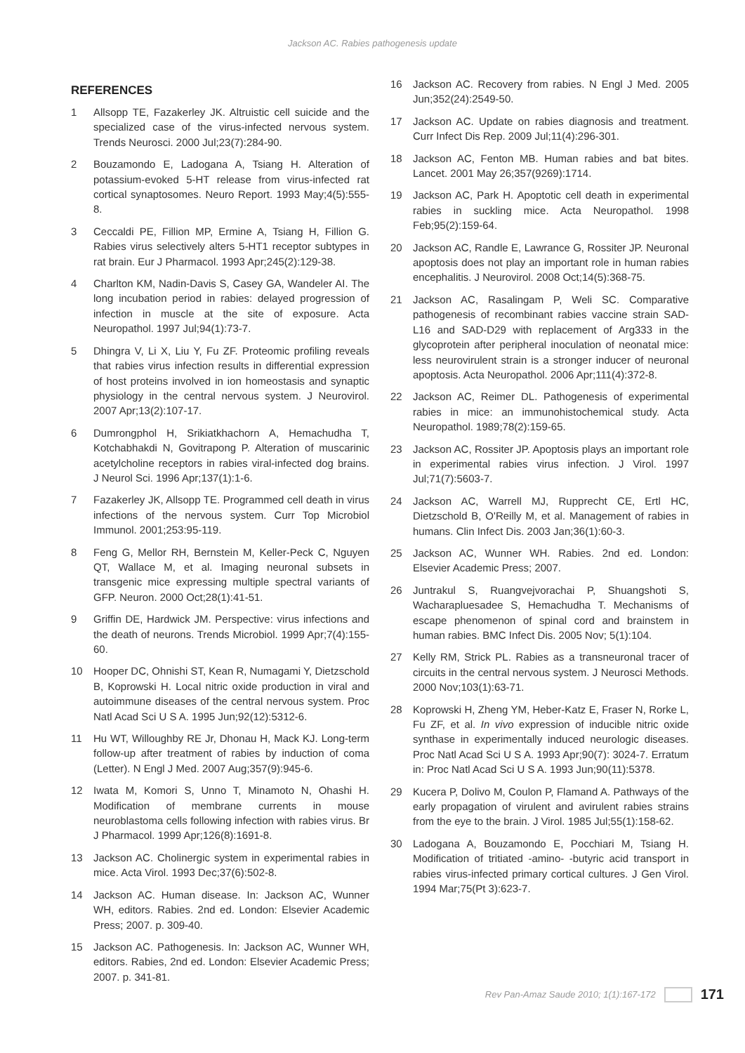Jackson AC. Rabies pathogenesis update
REFERENCES
1 Allsopp TE, Fazakerley JK. Altruistic cell suicide and the specialized case of the virus-infected nervous system. Trends Neurosci. 2000 Jul;23(7):284-90.
2 Bouzamondo E, Ladogana A, Tsiang H. Alteration of potassium-evoked 5-HT release from virus-infected rat cortical synaptosomes. Neuro Report. 1993 May;4(5):555-8.
3 Ceccaldi PE, Fillion MP, Ermine A, Tsiang H, Fillion G. Rabies virus selectively alters 5-HT1 receptor subtypes in rat brain. Eur J Pharmacol. 1993 Apr;245(2):129-38.
4 Charlton KM, Nadin-Davis S, Casey GA, Wandeler AI. The long incubation period in rabies: delayed progression of infection in muscle at the site of exposure. Acta Neuropathol. 1997 Jul;94(1):73-7.
5 Dhingra V, Li X, Liu Y, Fu ZF. Proteomic profiling reveals that rabies virus infection results in differential expression of host proteins involved in ion homeostasis and synaptic physiology in the central nervous system. J Neurovirol. 2007 Apr;13(2):107-17.
6 Dumrongphol H, Srikiatkhachorn A, Hemachudha T, Kotchabhakdi N, Govitrapong P. Alteration of muscarinic acetylcholine receptors in rabies viral-infected dog brains. J Neurol Sci. 1996 Apr;137(1):1-6.
7 Fazakerley JK, Allsopp TE. Programmed cell death in virus infections of the nervous system. Curr Top Microbiol Immunol. 2001;253:95-119.
8 Feng G, Mellor RH, Bernstein M, Keller-Peck C, Nguyen QT, Wallace M, et al. Imaging neuronal subsets in transgenic mice expressing multiple spectral variants of GFP. Neuron. 2000 Oct;28(1):41-51.
9 Griffin DE, Hardwick JM. Perspective: virus infections and the death of neurons. Trends Microbiol. 1999 Apr;7(4):155-60.
10 Hooper DC, Ohnishi ST, Kean R, Numagami Y, Dietzschold B, Koprowski H. Local nitric oxide production in viral and autoimmune diseases of the central nervous system. Proc Natl Acad Sci U S A. 1995 Jun;92(12):5312-6.
11 Hu WT, Willoughby RE Jr, Dhonau H, Mack KJ. Long-term follow-up after treatment of rabies by induction of coma (Letter). N Engl J Med. 2007 Aug;357(9):945-6.
12 Iwata M, Komori S, Unno T, Minamoto N, Ohashi H. Modification of membrane currents in mouse neuroblastoma cells following infection with rabies virus. Br J Pharmacol. 1999 Apr;126(8):1691-8.
13 Jackson AC. Cholinergic system in experimental rabies in mice. Acta Virol. 1993 Dec;37(6):502-8.
14 Jackson AC. Human disease. In: Jackson AC, Wunner WH, editors. Rabies. 2nd ed. London: Elsevier Academic Press; 2007. p. 309-40.
15 Jackson AC. Pathogenesis. In: Jackson AC, Wunner WH, editors. Rabies, 2nd ed. London: Elsevier Academic Press; 2007. p. 341-81.
16 Jackson AC. Recovery from rabies. N Engl J Med. 2005 Jun;352(24):2549-50.
17 Jackson AC. Update on rabies diagnosis and treatment. Curr Infect Dis Rep. 2009 Jul;11(4):296-301.
18 Jackson AC, Fenton MB. Human rabies and bat bites. Lancet. 2001 May 26;357(9269):1714.
19 Jackson AC, Park H. Apoptotic cell death in experimental rabies in suckling mice. Acta Neuropathol. 1998 Feb;95(2):159-64.
20 Jackson AC, Randle E, Lawrance G, Rossiter JP. Neuronal apoptosis does not play an important role in human rabies encephalitis. J Neurovirol. 2008 Oct;14(5):368-75.
21 Jackson AC, Rasalingam P, Weli SC. Comparative pathogenesis of recombinant rabies vaccine strain SAD-L16 and SAD-D29 with replacement of Arg333 in the glycoprotein after peripheral inoculation of neonatal mice: less neurovirulent strain is a stronger inducer of neuronal apoptosis. Acta Neuropathol. 2006 Apr;111(4):372-8.
22 Jackson AC, Reimer DL. Pathogenesis of experimental rabies in mice: an immunohistochemical study. Acta Neuropathol. 1989;78(2):159-65.
23 Jackson AC, Rossiter JP. Apoptosis plays an important role in experimental rabies virus infection. J Virol. 1997 Jul;71(7):5603-7.
24 Jackson AC, Warrell MJ, Rupprecht CE, Ertl HC, Dietzschold B, O'Reilly M, et al. Management of rabies in humans. Clin Infect Dis. 2003 Jan;36(1):60-3.
25 Jackson AC, Wunner WH. Rabies. 2nd ed. London: Elsevier Academic Press; 2007.
26 Juntrakul S, Ruangvejvorachai P, Shuangshoti S, Wacharapluesadee S, Hemachudha T. Mechanisms of escape phenomenon of spinal cord and brainstem in human rabies. BMC Infect Dis. 2005 Nov; 5(1):104.
27 Kelly RM, Strick PL. Rabies as a transneuronal tracer of circuits in the central nervous system. J Neurosci Methods. 2000 Nov;103(1):63-71.
28 Koprowski H, Zheng YM, Heber-Katz E, Fraser N, Rorke L, Fu ZF, et al. In vivo expression of inducible nitric oxide synthase in experimentally induced neurologic diseases. Proc Natl Acad Sci U S A. 1993 Apr;90(7): 3024-7. Erratum in: Proc Natl Acad Sci U S A. 1993 Jun;90(11):5378.
29 Kucera P, Dolivo M, Coulon P, Flamand A. Pathways of the early propagation of virulent and avirulent rabies strains from the eye to the brain. J Virol. 1985 Jul;55(1):158-62.
30 Ladogana A, Bouzamondo E, Pocchiari M, Tsiang H. Modification of tritiated -amino- -butyric acid transport in rabies virus-infected primary cortical cultures. J Gen Virol. 1994 Mar;75(Pt 3):623-7.
Rev Pan-Amaz Saude 2010; 1(1):167-172 171